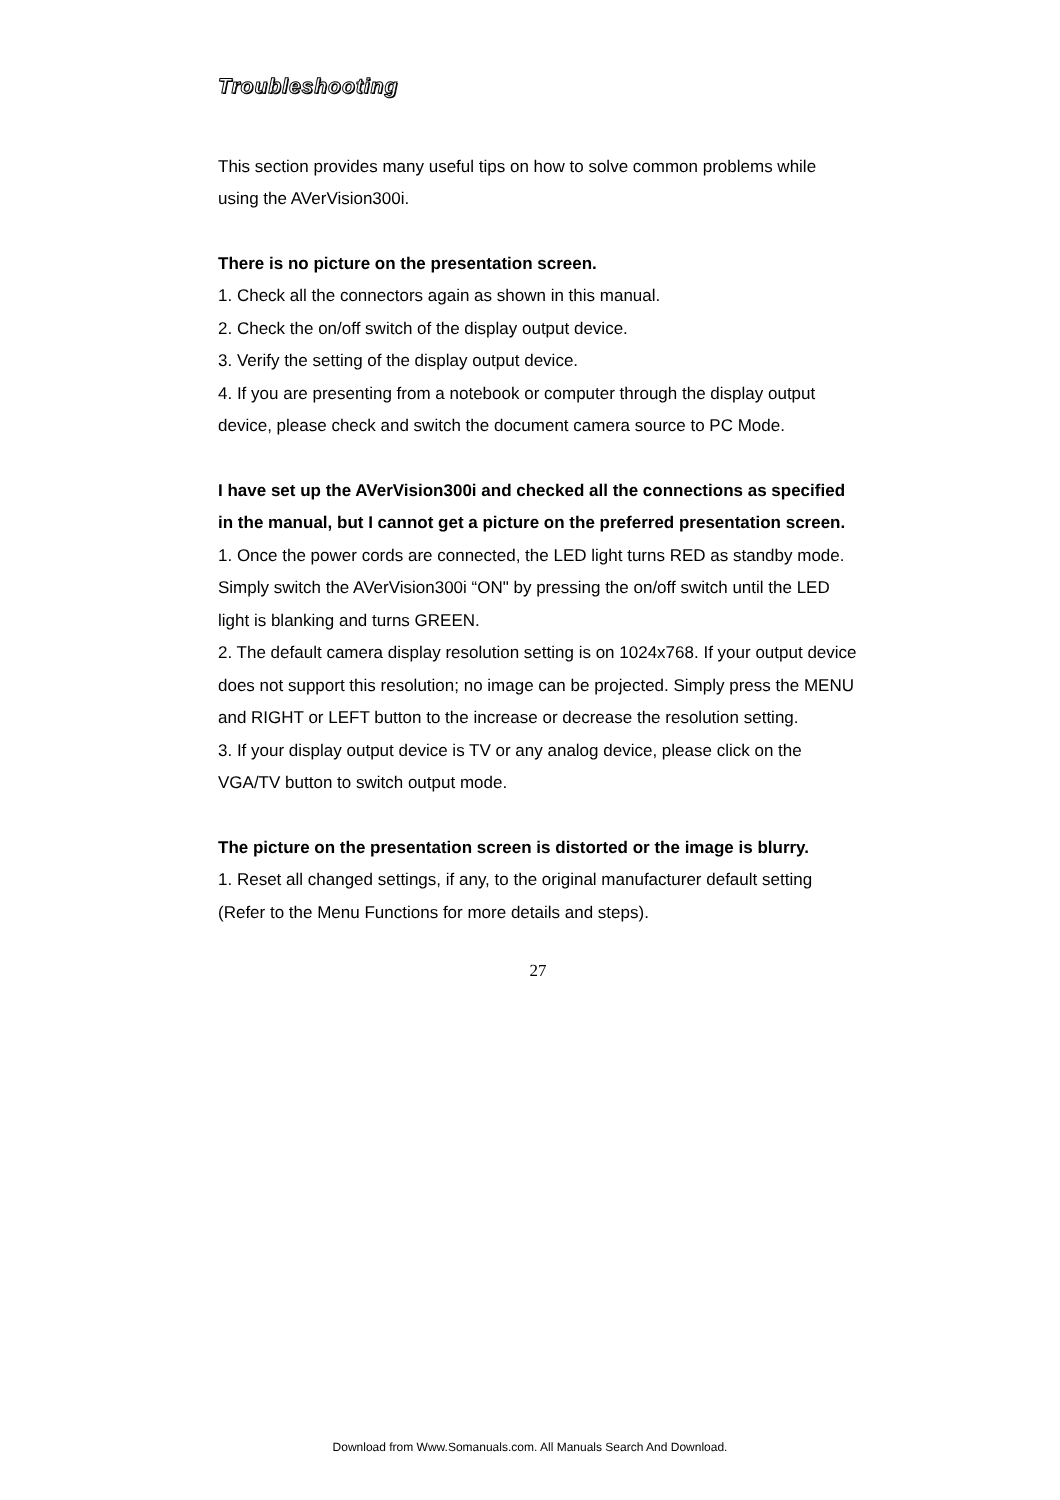Troubleshooting
This section provides many useful tips on how to solve common problems while using the AVerVision300i.
There is no picture on the presentation screen.
1. Check all the connectors again as shown in this manual.
2. Check the on/off switch of the display output device.
3. Verify the setting of the display output device.
4. If you are presenting from a notebook or computer through the display output device, please check and switch the document camera source to PC Mode.
I have set up the AVerVision300i and checked all the connections as specified in the manual, but I cannot get a picture on the preferred presentation screen.
1. Once the power cords are connected, the LED light turns RED as standby mode. Simply switch the AVerVision300i “ON" by pressing the on/off switch until the LED light is blanking and turns GREEN.
2. The default camera display resolution setting is on 1024x768. If your output device does not support this resolution; no image can be projected. Simply press the MENU and RIGHT or LEFT button to the increase or decrease the resolution setting.
3. If your display output device is TV or any analog device, please click on the VGA/TV button to switch output mode.
The picture on the presentation screen is distorted or the image is blurry.
1. Reset all changed settings, if any, to the original manufacturer default setting (Refer to the Menu Functions for more details and steps).
27
Download from Www.Somanuals.com. All Manuals Search And Download.